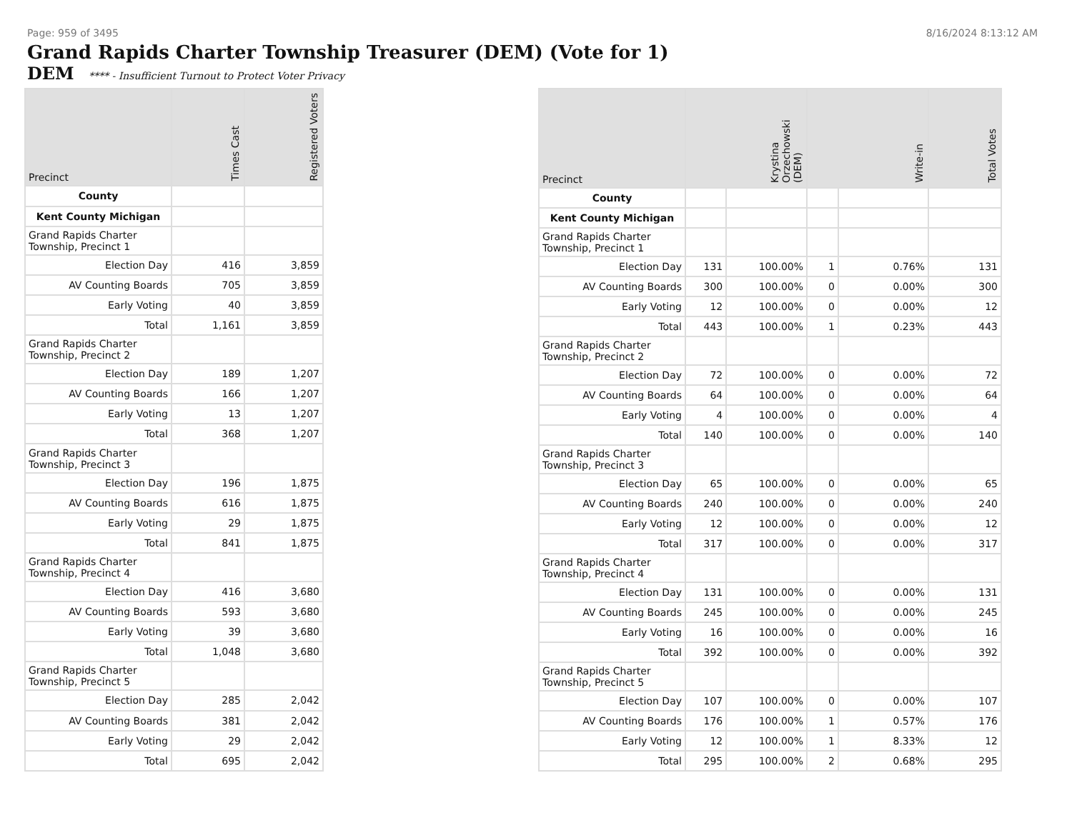Page: 959 of 3495 8/16/2024 8:13:12 AM
Grand Rapids Charter Township Treasurer (DEM) (Vote for 1)
DEM **** - Insufficient Turnout to Protect Voter Privacy
| Precinct | Times Cast | Registered Voters |
| --- | --- | --- |
| County | | |
| Kent County Michigan | | |
| Grand Rapids Charter Township, Precinct 1 | | |
| Election Day | 416 | 3,859 |
| AV Counting Boards | 705 | 3,859 |
| Early Voting | 40 | 3,859 |
| Total | 1,161 | 3,859 |
| Grand Rapids Charter Township, Precinct 2 | | |
| Election Day | 189 | 1,207 |
| AV Counting Boards | 166 | 1,207 |
| Early Voting | 13 | 1,207 |
| Total | 368 | 1,207 |
| Grand Rapids Charter Township, Precinct 3 | | |
| Election Day | 196 | 1,875 |
| AV Counting Boards | 616 | 1,875 |
| Early Voting | 29 | 1,875 |
| Total | 841 | 1,875 |
| Grand Rapids Charter Township, Precinct 4 | | |
| Election Day | 416 | 3,680 |
| AV Counting Boards | 593 | 3,680 |
| Early Voting | 39 | 3,680 |
| Total | 1,048 | 3,680 |
| Grand Rapids Charter Township, Precinct 5 | | |
| Election Day | 285 | 2,042 |
| AV Counting Boards | 381 | 2,042 |
| Early Voting | 29 | 2,042 |
| Total | 695 | 2,042 |
| Precinct | Krystina Orzechowski (DEM) | | Write-in | | Total Votes |
| --- | --- | --- | --- | --- | --- |
| County | | | | | |
| Kent County Michigan | | | | | |
| Grand Rapids Charter Township, Precinct 1 | | | | | |
| Election Day | 131 | 100.00% | 1 | 0.76% | 131 |
| AV Counting Boards | 300 | 100.00% | 0 | 0.00% | 300 |
| Early Voting | 12 | 100.00% | 0 | 0.00% | 12 |
| Total | 443 | 100.00% | 1 | 0.23% | 443 |
| Grand Rapids Charter Township, Precinct 2 | | | | | |
| Election Day | 72 | 100.00% | 0 | 0.00% | 72 |
| AV Counting Boards | 64 | 100.00% | 0 | 0.00% | 64 |
| Early Voting | 4 | 100.00% | 0 | 0.00% | 4 |
| Total | 140 | 100.00% | 0 | 0.00% | 140 |
| Grand Rapids Charter Township, Precinct 3 | | | | | |
| Election Day | 65 | 100.00% | 0 | 0.00% | 65 |
| AV Counting Boards | 240 | 100.00% | 0 | 0.00% | 240 |
| Early Voting | 12 | 100.00% | 0 | 0.00% | 12 |
| Total | 317 | 100.00% | 0 | 0.00% | 317 |
| Grand Rapids Charter Township, Precinct 4 | | | | | |
| Election Day | 131 | 100.00% | 0 | 0.00% | 131 |
| AV Counting Boards | 245 | 100.00% | 0 | 0.00% | 245 |
| Early Voting | 16 | 100.00% | 0 | 0.00% | 16 |
| Total | 392 | 100.00% | 0 | 0.00% | 392 |
| Grand Rapids Charter Township, Precinct 5 | | | | | |
| Election Day | 107 | 100.00% | 0 | 0.00% | 107 |
| AV Counting Boards | 176 | 100.00% | 1 | 0.57% | 176 |
| Early Voting | 12 | 100.00% | 1 | 8.33% | 12 |
| Total | 295 | 100.00% | 2 | 0.68% | 295 |